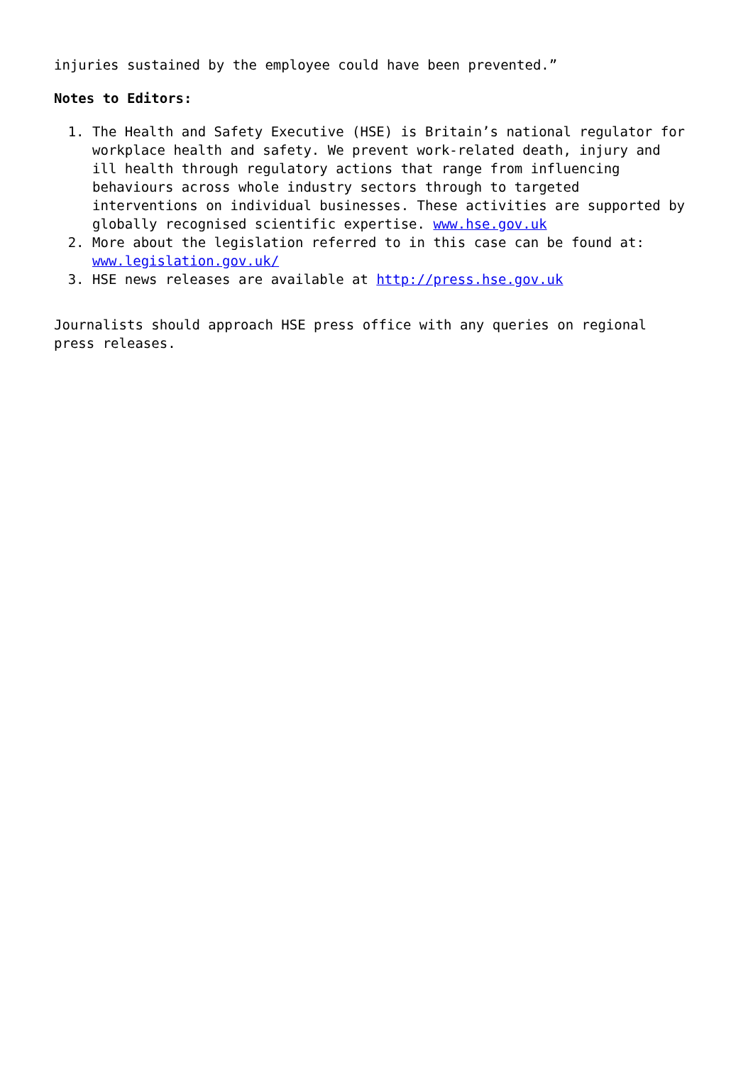injuries sustained by the employee could have been prevented.”
Notes to Editors:
1. The Health and Safety Executive (HSE) is Britain’s national regulator for workplace health and safety. We prevent work-related death, injury and ill health through regulatory actions that range from influencing behaviours across whole industry sectors through to targeted interventions on individual businesses. These activities are supported by globally recognised scientific expertise. www.hse.gov.uk
2. More about the legislation referred to in this case can be found at: www.legislation.gov.uk/
3. HSE news releases are available at http://press.hse.gov.uk
Journalists should approach HSE press office with any queries on regional press releases.